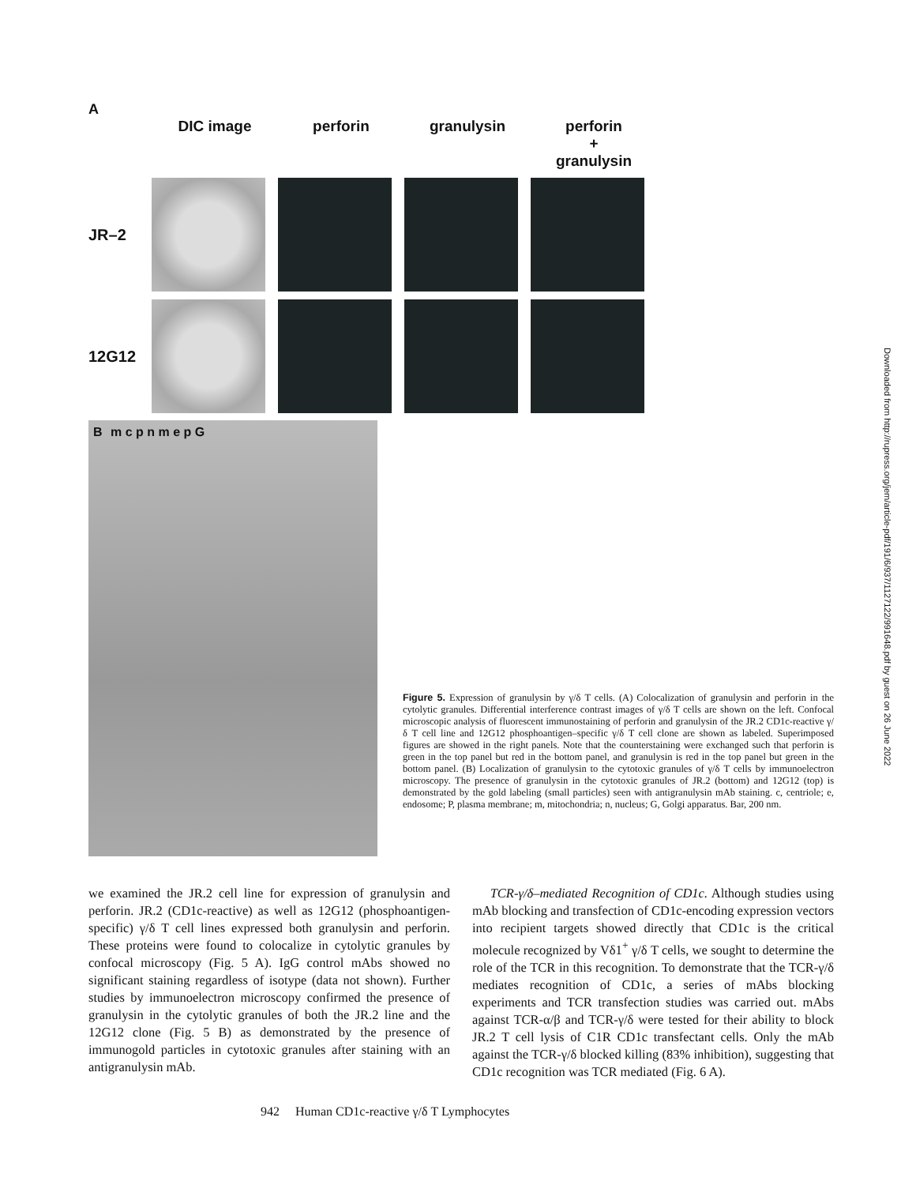A
DIC image perforin granulysin perforin
+
granulysin
JR–2
12G12
B m c p n m e p G
Figure 5. Expression of granulysin by γ/δ T cells. (A) Colocalization of granulysin and perforin in the cytolytic granules. Differential interference contrast images of γ/δ T cells are shown on the left. Confocal microscopic analysis of fluorescent immunostaining of perforin and granulysin of the JR.2 CD1c-reactive γ/δ T cell line and 12G12 phosphoantigen–specific γ/δ T cell clone are shown as labeled. Superimposed figures are showed in the right panels. Note that the counterstaining were exchanged such that perforin is green in the top panel but red in the bottom panel, and granulysin is red in the top panel but green in the bottom panel. (B) Localization of granulysin to the cytotoxic granules of γ/δ T cells by immunoelectron microscopy. The presence of granulysin in the cytotoxic granules of JR.2 (bottom) and 12G12 (top) is demonstrated by the gold labeling (small particles) seen with antigranulysin mAb staining. c, centriole; e, endosome; P, plasma membrane; m, mitochondria; n, nucleus; G, Golgi apparatus. Bar, 200 nm.
we examined the JR.2 cell line for expression of granulysin and perforin. JR.2 (CD1c-reactive) as well as 12G12 (phosphoantigen-specific) γ/δ T cell lines expressed both granulysin and perforin. These proteins were found to colocalize in cytolytic granules by confocal microscopy (Fig. 5 A). IgG control mAbs showed no significant staining regardless of isotype (data not shown). Further studies by immunoelectron microscopy confirmed the presence of granulysin in the cytolytic granules of both the JR.2 line and the 12G12 clone (Fig. 5 B) as demonstrated by the presence of immunogold particles in cytotoxic granules after staining with an antigranulysin mAb.
TCR-γ/δ–mediated Recognition of CD1c. Although studies using mAb blocking and transfection of CD1c-encoding expression vectors into recipient targets showed directly that CD1c is the critical molecule recognized by Vδ1<sup>+</sup> γ/δ T cells, we sought to determine the role of the TCR in this recognition. To demonstrate that the TCR-γ/δ mediates recognition of CD1c, a series of mAbs blocking experiments and TCR transfection studies was carried out. mAbs against TCR-α/β and TCR-γ/δ were tested for their ability to block JR.2 T cell lysis of C1R CD1c transfectant cells. Only the mAb against the TCR-γ/δ blocked killing (83% inhibition), suggesting that CD1c recognition was TCR mediated (Fig. 6 A).
942 Human CD1c-reactive γ/δ T Lymphocytes
Downloaded from http://rupress.org/jem/article-pdf/191/6/937/1127122/991648.pdf by guest on 26 June 2022